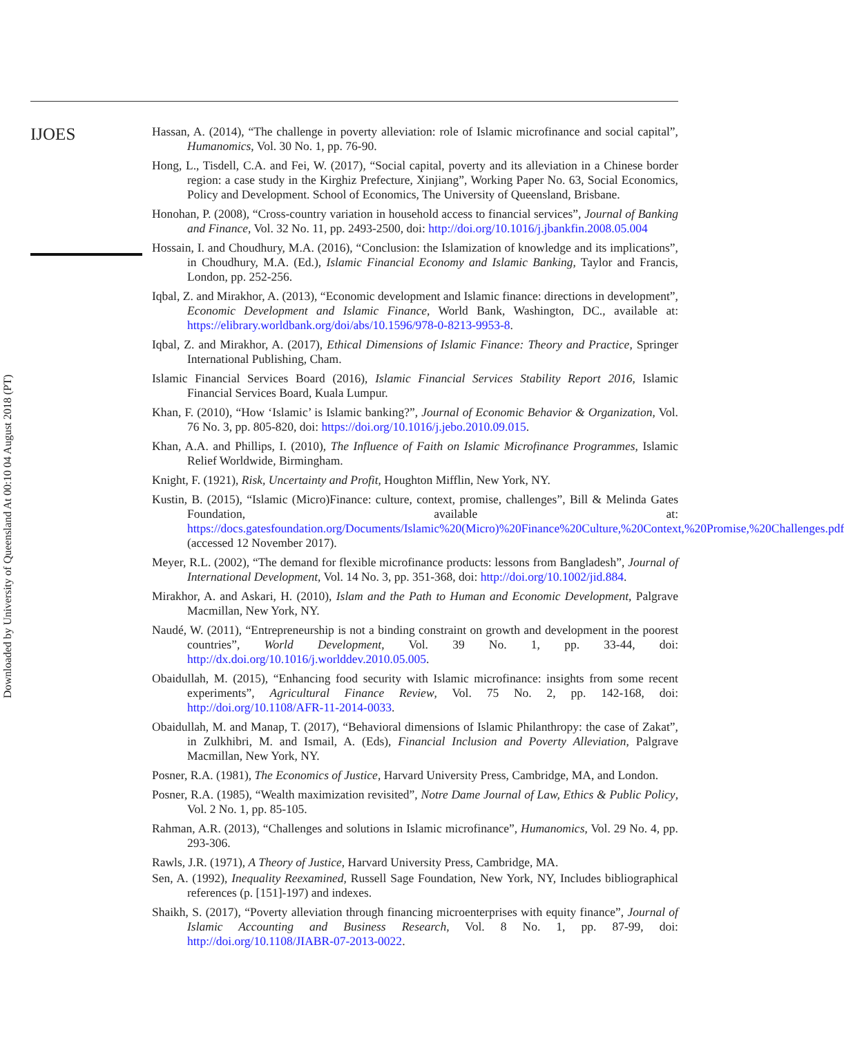IJOES
Hassan, A. (2014), “The challenge in poverty alleviation: role of Islamic microfinance and social capital”, Humanomics, Vol. 30 No. 1, pp. 76-90.
Hong, L., Tisdell, C.A. and Fei, W. (2017), “Social capital, poverty and its alleviation in a Chinese border region: a case study in the Kirghiz Prefecture, Xinjiang”, Working Paper No. 63, Social Economics, Policy and Development. School of Economics, The University of Queensland, Brisbane.
Honohan, P. (2008), “Cross-country variation in household access to financial services”, Journal of Banking and Finance, Vol. 32 No. 11, pp. 2493-2500, doi: http://doi.org/10.1016/j.jbankfin.2008.05.004
Hossain, I. and Choudhury, M.A. (2016), “Conclusion: the Islamization of knowledge and its implications”, in Choudhury, M.A. (Ed.), Islamic Financial Economy and Islamic Banking, Taylor and Francis, London, pp. 252-256.
Iqbal, Z. and Mirakhor, A. (2013), “Economic development and Islamic finance: directions in development”, Economic Development and Islamic Finance, World Bank, Washington, DC., available at: https://elibrary.worldbank.org/doi/abs/10.1596/978-0-8213-9953-8.
Iqbal, Z. and Mirakhor, A. (2017), Ethical Dimensions of Islamic Finance: Theory and Practice, Springer International Publishing, Cham.
Islamic Financial Services Board (2016), Islamic Financial Services Stability Report 2016, Islamic Financial Services Board, Kuala Lumpur.
Khan, F. (2010), “How ‘Islamic’ is Islamic banking?”, Journal of Economic Behavior & Organization, Vol. 76 No. 3, pp. 805-820, doi: https://doi.org/10.1016/j.jebo.2010.09.015.
Khan, A.A. and Phillips, I. (2010), The Influence of Faith on Islamic Microfinance Programmes, Islamic Relief Worldwide, Birmingham.
Knight, F. (1921), Risk, Uncertainty and Profit, Houghton Mifflin, New York, NY.
Kustin, B. (2015), “Islamic (Micro)Finance: culture, context, promise, challenges”, Bill & Melinda Gates Foundation, available at: https://docs.gatesfoundation.org/Documents/Islamic%20(Micro)%20Finance%20Culture,%20Context,%20Promise,%20Challenges.pdf (accessed 12 November 2017).
Meyer, R.L. (2002), “The demand for flexible microfinance products: lessons from Bangladesh”, Journal of International Development, Vol. 14 No. 3, pp. 351-368, doi: http://doi.org/10.1002/jid.884.
Mirakhor, A. and Askari, H. (2010), Islam and the Path to Human and Economic Development, Palgrave Macmillan, New York, NY.
Naudé, W. (2011), “Entrepreneurship is not a binding constraint on growth and development in the poorest countries”, World Development, Vol. 39 No. 1, pp. 33-44, doi: http://dx.doi.org/10.1016/j.worlddev.2010.05.005.
Obaidullah, M. (2015), “Enhancing food security with Islamic microfinance: insights from some recent experiments”, Agricultural Finance Review, Vol. 75 No. 2, pp. 142-168, doi: http://doi.org/10.1108/AFR-11-2014-0033.
Obaidullah, M. and Manap, T. (2017), “Behavioral dimensions of Islamic Philanthropy: the case of Zakat”, in Zulkhibri, M. and Ismail, A. (Eds), Financial Inclusion and Poverty Alleviation, Palgrave Macmillan, New York, NY.
Posner, R.A. (1981), The Economics of Justice, Harvard University Press, Cambridge, MA, and London.
Posner, R.A. (1985), “Wealth maximization revisited”, Notre Dame Journal of Law, Ethics & Public Policy, Vol. 2 No. 1, pp. 85-105.
Rahman, A.R. (2013), “Challenges and solutions in Islamic microfinance”, Humanomics, Vol. 29 No. 4, pp. 293-306.
Rawls, J.R. (1971), A Theory of Justice, Harvard University Press, Cambridge, MA.
Sen, A. (1992), Inequality Reexamined, Russell Sage Foundation, New York, NY, Includes bibliographical references (p. [151]-197) and indexes.
Shaikh, S. (2017), “Poverty alleviation through financing microenterprises with equity finance”, Journal of Islamic Accounting and Business Research, Vol. 8 No. 1, pp. 87-99, doi: http://doi.org/10.1108/JIABR-07-2013-0022.
Downloaded by University of Queensland At 00:10 04 August 2018 (PT)